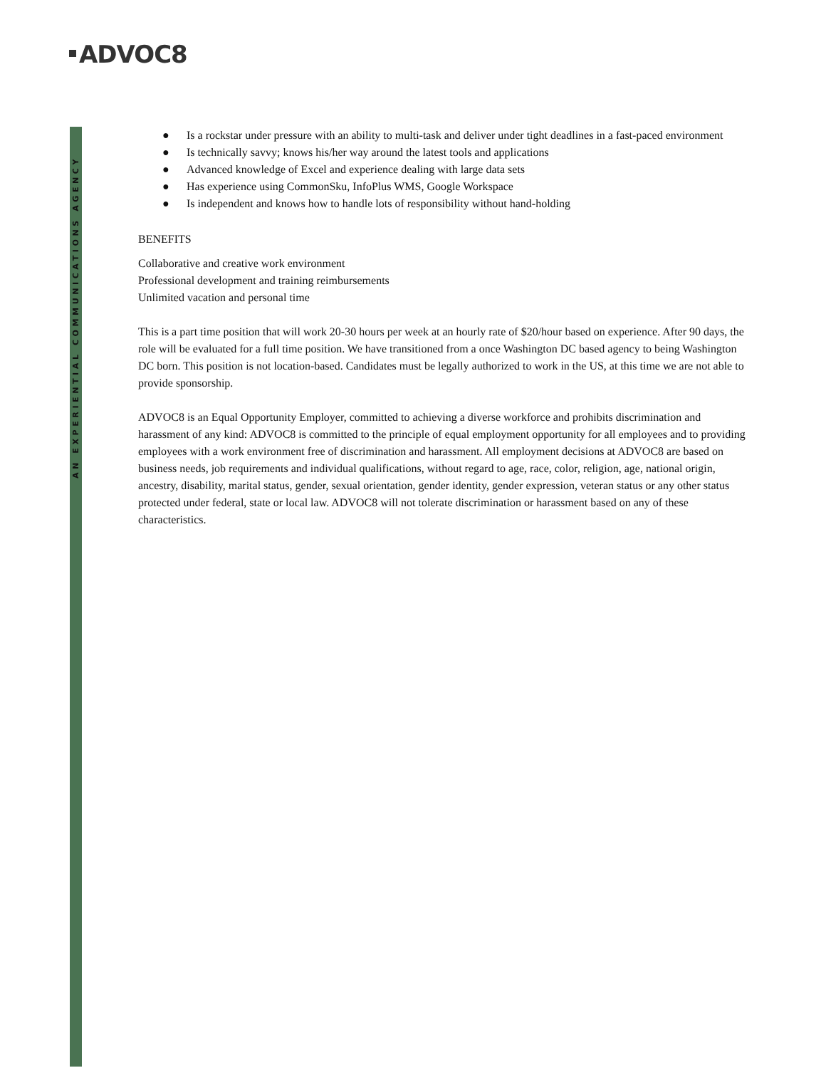ADVOC8
AN EXPERIENTIAL COMMUNICATIONS AGENCY
● Is a rockstar under pressure with an ability to multi-task and deliver under tight deadlines in a fast-paced environment
● Is technically savvy; knows his/her way around the latest tools and applications
● Advanced knowledge of Excel and experience dealing with large data sets
● Has experience using CommonSku, InfoPlus WMS, Google Workspace
● Is independent and knows how to handle lots of responsibility without hand-holding
BENEFITS
Collaborative and creative work environment
Professional development and training reimbursements
Unlimited vacation and personal time
This is a part time position that will work 20-30 hours per week at an hourly rate of $20/hour based on experience. After 90 days, the role will be evaluated for a full time position. We have transitioned from a once Washington DC based agency to being Washington DC born. This position is not location-based. Candidates must be legally authorized to work in the US, at this time we are not able to provide sponsorship.
ADVOC8 is an Equal Opportunity Employer, committed to achieving a diverse workforce and prohibits discrimination and harassment of any kind: ADVOC8 is committed to the principle of equal employment opportunity for all employees and to providing employees with a work environment free of discrimination and harassment. All employment decisions at ADVOC8 are based on business needs, job requirements and individual qualifications, without regard to age, race, color, religion, age, national origin, ancestry, disability, marital status, gender, sexual orientation, gender identity, gender expression, veteran status or any other status protected under federal, state or local law. ADVOC8 will not tolerate discrimination or harassment based on any of these characteristics.